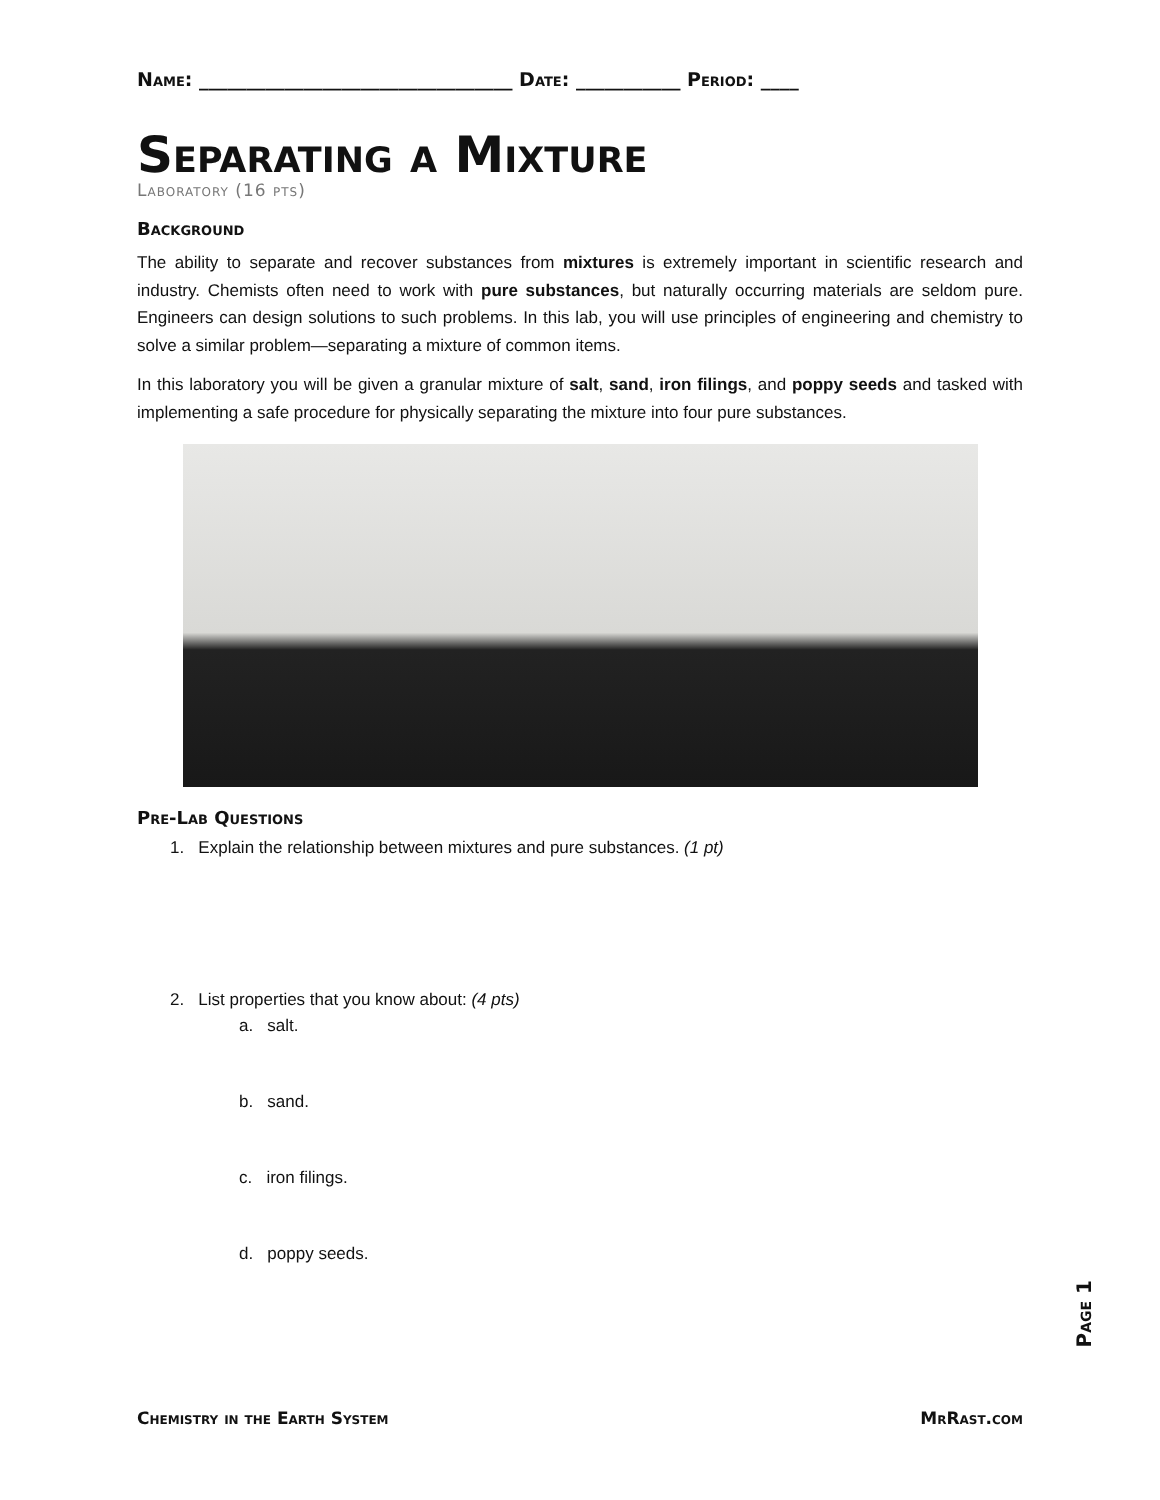Name: _________________________________ Date: ___________ Period: ____
Separating a Mixture
Laboratory (16 pts)
Background
The ability to separate and recover substances from mixtures is extremely important in scientific research and industry. Chemists often need to work with pure substances, but naturally occurring materials are seldom pure. Engineers can design solutions to such problems. In this lab, you will use principles of engineering and chemistry to solve a similar problem—separating a mixture of common items.
In this laboratory you will be given a granular mixture of salt, sand, iron filings, and poppy seeds and tasked with implementing a safe procedure for physically separating the mixture into four pure substances.
Pre-Lab Questions
1. Explain the relationship between mixtures and pure substances. (1 pt)
2. List properties that you know about: (4 pts)
a. salt.
b. sand.
c. iron filings.
d. poppy seeds.
Page 1
Chemistry in the Earth System MrRast.com